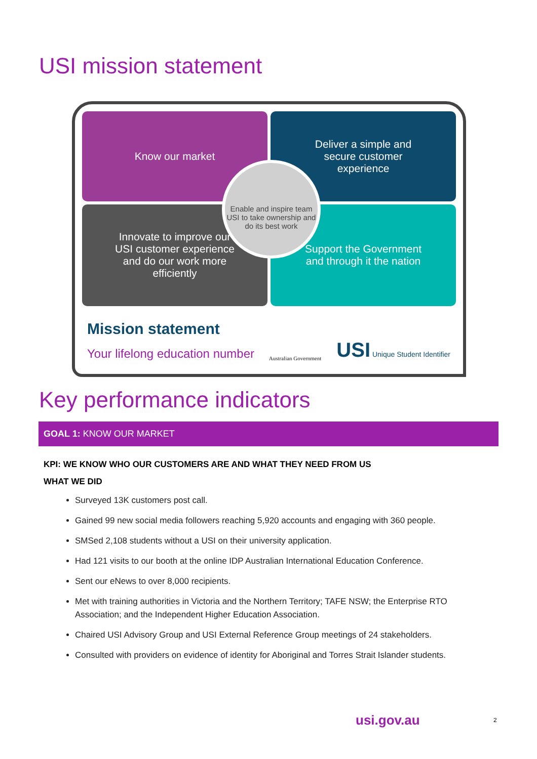USI mission statement
Know our market
Deliver a simple and secure customer experience
Innovate to improve our USI customer experience and do our work more efficiently
Support the Government and through it the nation
Enable and inspire team USI to take ownership and do its best work
Mission statement
Your lifelong education number
Australian Government USI Unique Student Identifier
Key performance indicators
GOAL 1: KNOW OUR MARKET
KPI: WE KNOW WHO OUR CUSTOMERS ARE AND WHAT THEY NEED FROM US
WHAT WE DID
Surveyed 13K customers post call.
Gained 99 new social media followers reaching 5,920 accounts and engaging with 360 people.
SMSed 2,108 students without a USI on their university application.
Had 121 visits to our booth at the online IDP Australian International Education Conference.
Sent our eNews to over 8,000 recipients.
Met with training authorities in Victoria and the Northern Territory; TAFE NSW; the Enterprise RTO Association; and the Independent Higher Education Association.
Chaired USI Advisory Group and USI External Reference Group meetings of 24 stakeholders.
Consulted with providers on evidence of identity for Aboriginal and Torres Strait Islander students.
usi.gov.au 2